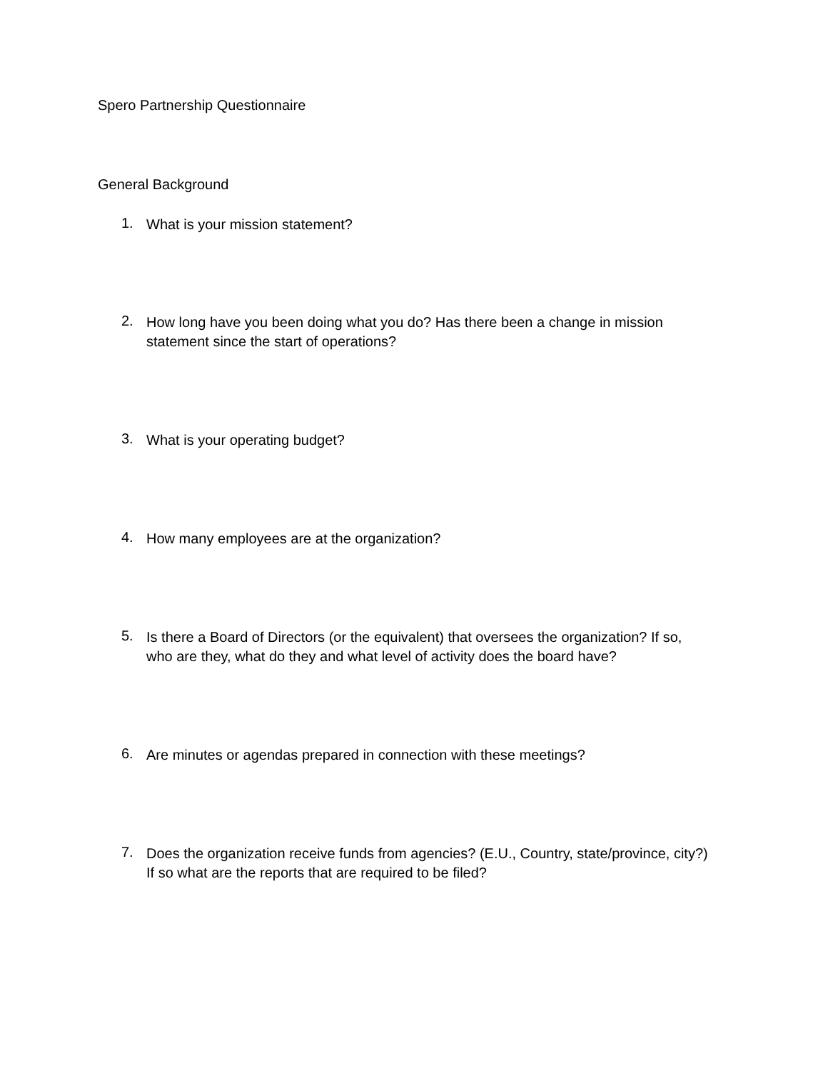Spero Partnership Questionnaire
General Background
1. What is your mission statement?
2. How long have you been doing what you do? Has there been a change in mission statement since the start of operations?
3. What is your operating budget?
4. How many employees are at the organization?
5. Is there a Board of Directors (or the equivalent) that oversees the organization? If so, who are they, what do they and what level of activity does the board have?
6. Are minutes or agendas prepared in connection with these meetings?
7. Does the organization receive funds from agencies? (E.U., Country, state/province, city?) If so what are the reports that are required to be filed?